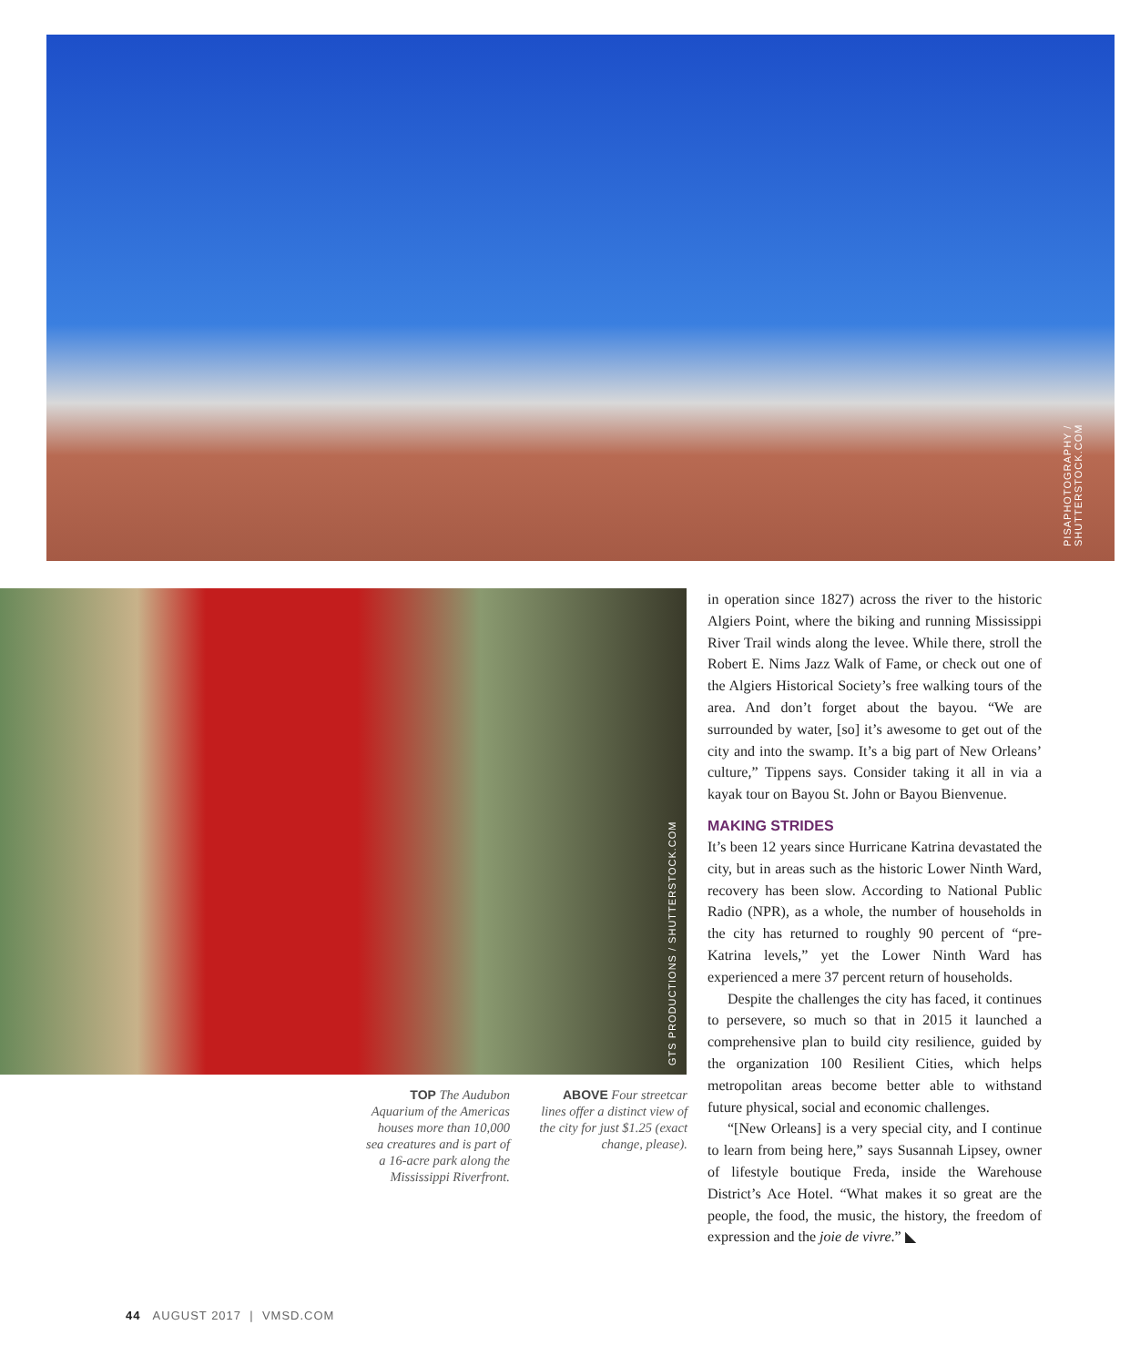PISAPHOTOGRAPHY / SHUTTERSTOCK.COM
GTS PRODUCTIONS / SHUTTERSTOCK.COM
TOP The Audubon Aquarium of the Americas houses more than 10,000 sea creatures and is part of a 16-acre park along the Mississippi Riverfront.
ABOVE Four streetcar lines offer a distinct view of the city for just $1.25 (exact change, please).
in operation since 1827) across the river to the historic Algiers Point, where the biking and running Mississippi River Trail winds along the levee. While there, stroll the Robert E. Nims Jazz Walk of Fame, or check out one of the Algiers Historical Society’s free walking tours of the area. And don’t forget about the bayou. “We are surrounded by water, [so] it’s awesome to get out of the city and into the swamp. It’s a big part of New Orleans’ culture,” Tippens says. Consider taking it all in via a kayak tour on Bayou St. John or Bayou Bienvenue.
MAKING STRIDES
It’s been 12 years since Hurricane Katrina devastated the city, but in areas such as the historic Lower Ninth Ward, recovery has been slow. According to National Public Radio (NPR), as a whole, the number of households in the city has returned to roughly 90 percent of “pre-Katrina levels,” yet the Lower Ninth Ward has experienced a mere 37 percent return of households.
Despite the challenges the city has faced, it continues to persevere, so much so that in 2015 it launched a comprehensive plan to build city resilience, guided by the organization 100 Resilient Cities, which helps metropolitan areas become better able to withstand future physical, social and economic challenges.
“[New Orleans] is a very special city, and I continue to learn from being here,” says Susannah Lipsey, owner of lifestyle boutique Freda, inside the Warehouse District’s Ace Hotel. “What makes it so great are the people, the food, the music, the history, the freedom of expression and the joie de vivre.” ◣
44 AUGUST 2017 | VMSD.COM